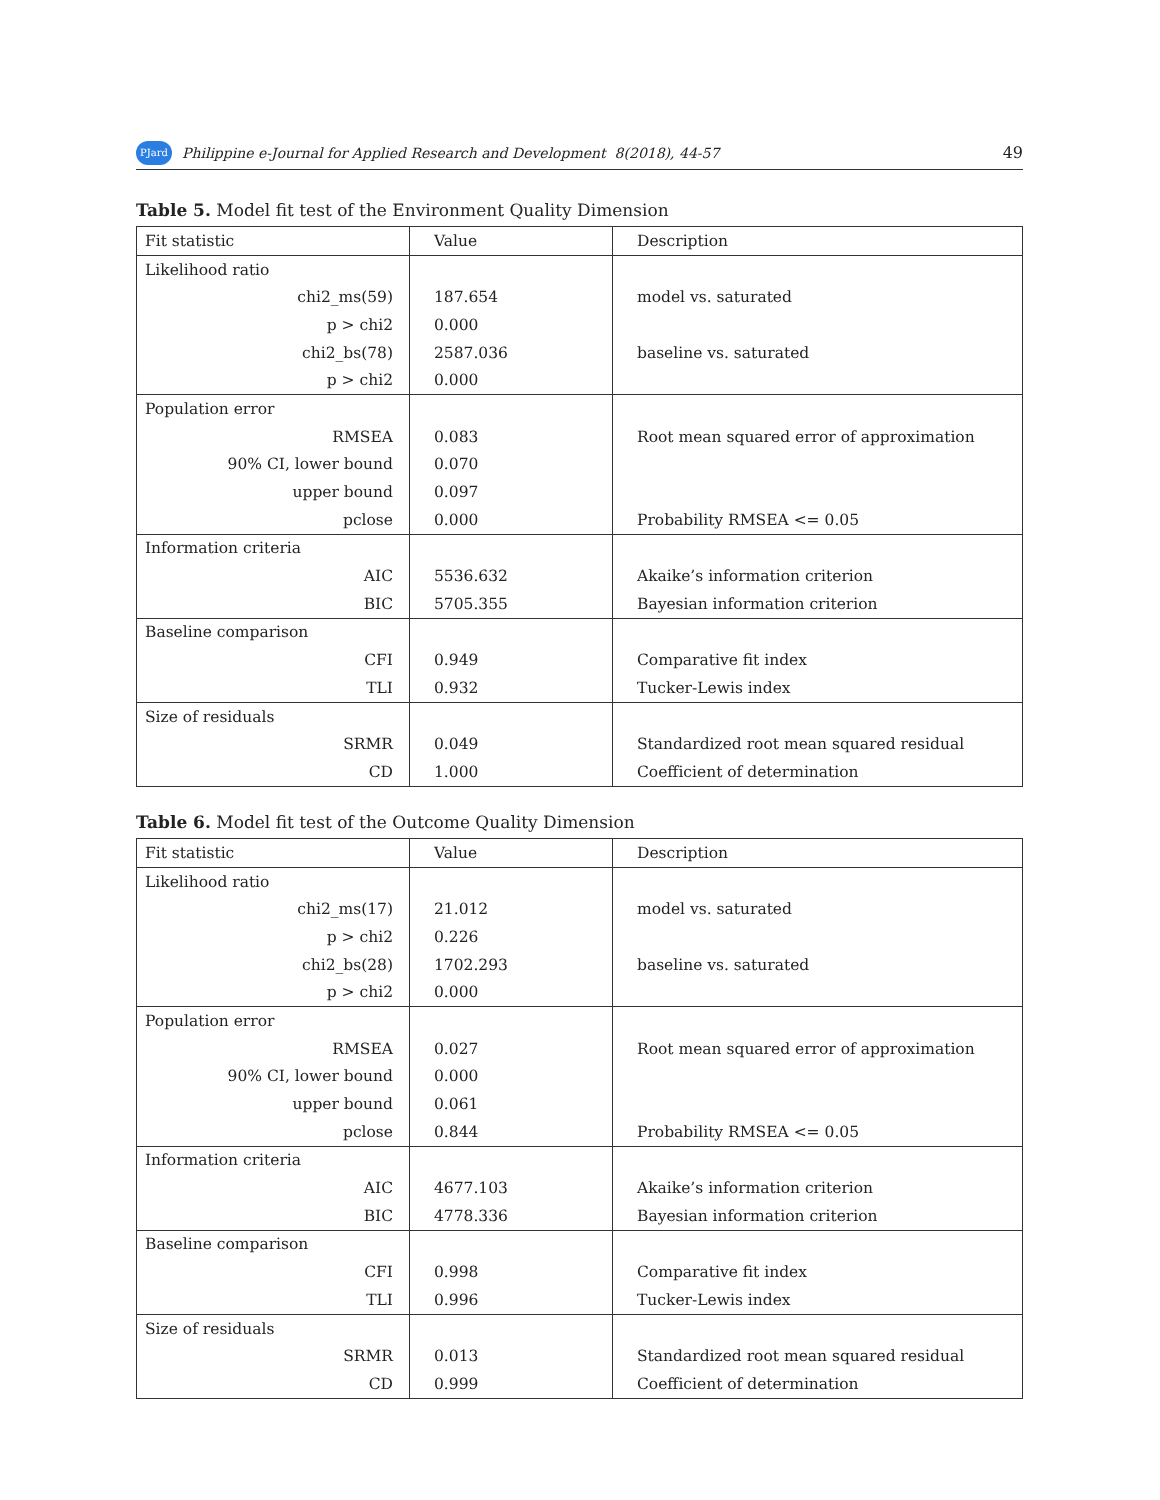PJard Philippine e-Journal for Applied Research and Development 8(2018), 44-57 49
Table 5. Model fit test of the Environment Quality Dimension
| Fit statistic | Value | Description |
| --- | --- | --- |
| Likelihood ratio | | |
| chi2_ms(59) | 187.654 | model vs. saturated |
| p > chi2 | 0.000 | |
| chi2_bs(78) | 2587.036 | baseline vs. saturated |
| p > chi2 | 0.000 | |
| Population error | | |
| RMSEA | 0.083 | Root mean squared error of approximation |
| 90% CI, lower bound | 0.070 | |
| upper bound | 0.097 | |
| pclose | 0.000 | Probability RMSEA <= 0.05 |
| Information criteria | | |
| AIC | 5536.632 | Akaike’s information criterion |
| BIC | 5705.355 | Bayesian information criterion |
| Baseline comparison | | |
| CFI | 0.949 | Comparative fit index |
| TLI | 0.932 | Tucker-Lewis index |
| Size of residuals | | |
| SRMR | 0.049 | Standardized root mean squared residual |
| CD | 1.000 | Coefficient of determination |
Table 6. Model fit test of the Outcome Quality Dimension
| Fit statistic | Value | Description |
| --- | --- | --- |
| Likelihood ratio | | |
| chi2_ms(17) | 21.012 | model vs. saturated |
| p > chi2 | 0.226 | |
| chi2_bs(28) | 1702.293 | baseline vs. saturated |
| p > chi2 | 0.000 | |
| Population error | | |
| RMSEA | 0.027 | Root mean squared error of approximation |
| 90% CI, lower bound | 0.000 | |
| upper bound | 0.061 | |
| pclose | 0.844 | Probability RMSEA <= 0.05 |
| Information criteria | | |
| AIC | 4677.103 | Akaike’s information criterion |
| BIC | 4778.336 | Bayesian information criterion |
| Baseline comparison | | |
| CFI | 0.998 | Comparative fit index |
| TLI | 0.996 | Tucker-Lewis index |
| Size of residuals | | |
| SRMR | 0.013 | Standardized root mean squared residual |
| CD | 0.999 | Coefficient of determination |